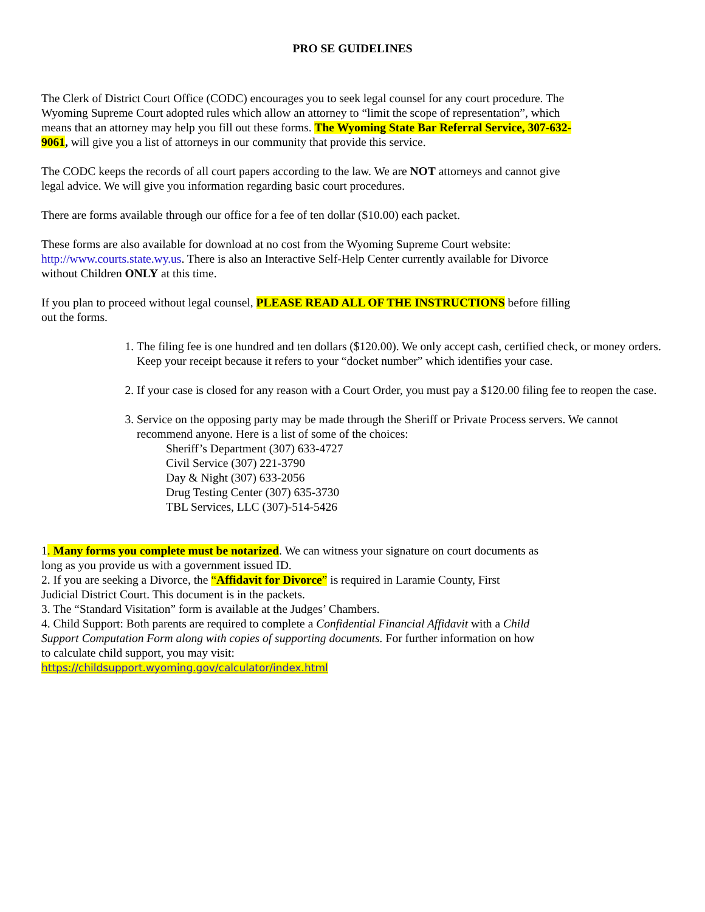PRO SE GUIDELINES
The Clerk of District Court Office (CODC) encourages you to seek legal counsel for any court procedure. The Wyoming Supreme Court adopted rules which allow an attorney to “limit the scope of representation”, which means that an attorney may help you fill out these forms. The Wyoming State Bar Referral Service, 307-632-9061, will give you a list of attorneys in our community that provide this service.
The CODC keeps the records of all court papers according to the law. We are NOT attorneys and cannot give legal advice. We will give you information regarding basic court procedures.
There are forms available through our office for a fee of ten dollar ($10.00) each packet.
These forms are also available for download at no cost from the Wyoming Supreme Court website: http://www.courts.state.wy.us. There is also an Interactive Self-Help Center currently available for Divorce without Children ONLY at this time.
If you plan to proceed without legal counsel, PLEASE READ ALL OF THE INSTRUCTIONS before filling out the forms.
1. The filing fee is one hundred and ten dollars ($120.00). We only accept cash, certified check, or money orders. Keep your receipt because it refers to your “docket number” which identifies your case.
2. If your case is closed for any reason with a Court Order, you must pay a $120.00 filing fee to reopen the case.
3. Service on the opposing party may be made through the Sheriff or Private Process servers. We cannot recommend anyone. Here is a list of some of the choices:
Sheriff’s Department (307) 633-4727
Civil Service (307) 221-3790
Day & Night (307) 633-2056
Drug Testing Center (307) 635-3730
TBL Services, LLC (307)-514-5426
1. Many forms you complete must be notarized. We can witness your signature on court documents as long as you provide us with a government issued ID.
2. If you are seeking a Divorce, the “Affidavit for Divorce” is required in Laramie County, First Judicial District Court. This document is in the packets.
3. The “Standard Visitation” form is available at the Judges’ Chambers.
4. Child Support: Both parents are required to complete a Confidential Financial Affidavit with a Child Support Computation Form along with copies of supporting documents. For further information on how to calculate child support, you may visit:
https://childsupport.wyoming.gov/calculator/index.html